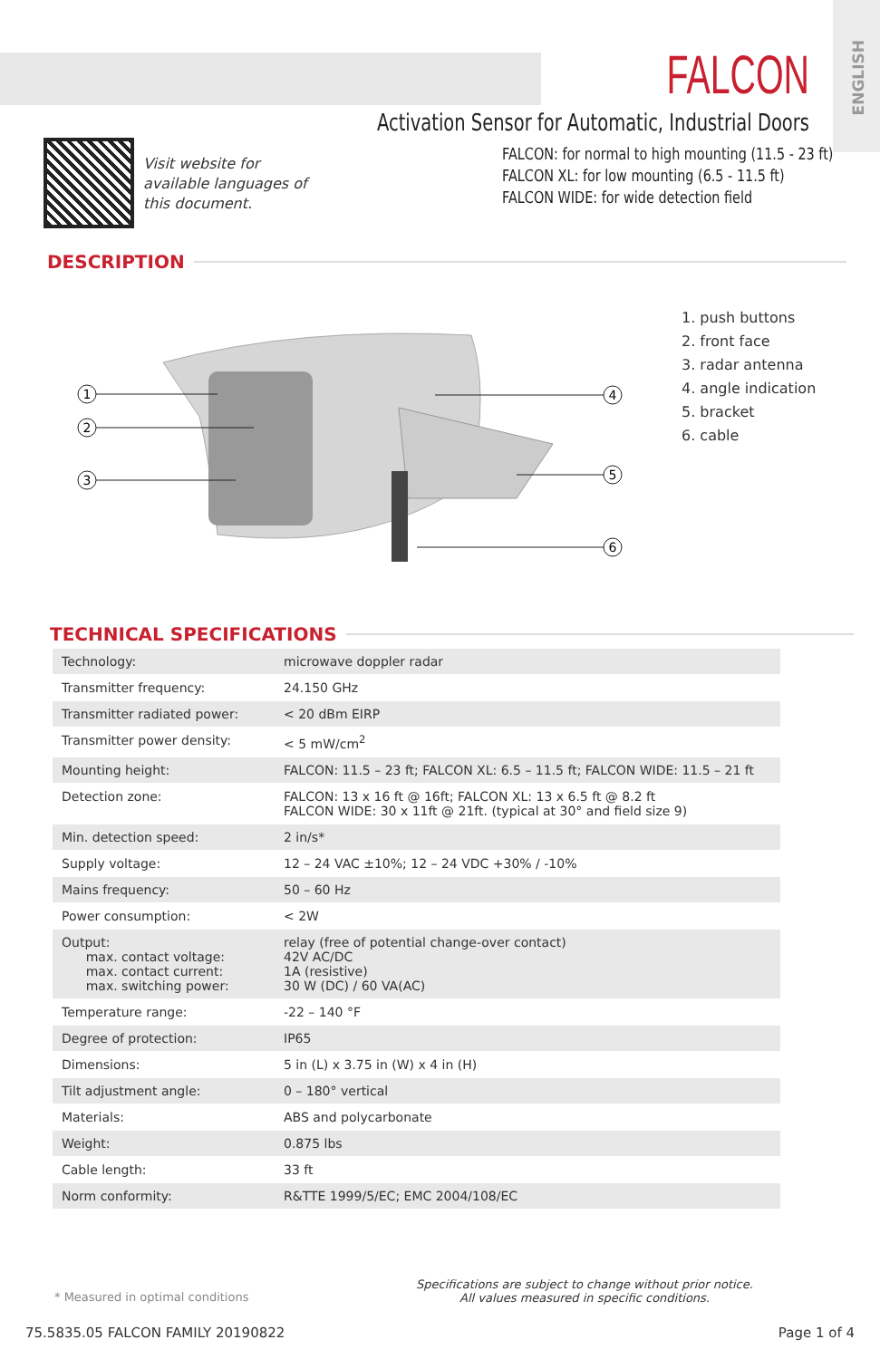ENGLISH
FALCON
Activation Sensor for Automatic, Industrial Doors
FALCON: for normal to high mounting (11.5 - 23 ft)
FALCON XL: for low mounting (6.5 - 11.5 ft)
FALCON WIDE: for wide detection field
Visit website for
available languages of
this document.
DESCRIPTION
1
2
3
4
5
6
1. push buttons
2. front face
3. radar antenna
4. angle indication
5. bracket
6. cable
TECHNICAL SPECIFICATIONS
| Technology: | microwave doppler radar |
| Transmitter frequency: | 24.150 GHz |
| Transmitter radiated power: | < 20 dBm EIRP |
| Transmitter power density: | < 5 mW/cm<sup>2</sup> |
| Mounting height: | FALCON: 11.5 – 23 ft; FALCON XL: 6.5 – 11.5 ft; FALCON WIDE: 11.5 – 21 ft |
| Detection zone: | FALCON: 13 x 16 ft @ 16ft; FALCON XL: 13 x 6.5 ft @ 8.2 ft FALCON WIDE: 30 x 11ft @ 21ft. (typical at 30° and field size 9) |
| Min. detection speed: | 2 in/s* |
| Supply voltage: | 12 – 24 VAC ±10%; 12 – 24 VDC +30% / -10% |
| Mains frequency: | 50 – 60 Hz |
| Power consumption: | < 2W |
| Output: max. contact voltage: max. contact current: max. switching power: | relay (free of potential change-over contact) 42V AC/DC 1A (resistive) 30 W (DC) / 60 VA(AC) |
| Temperature range: | -22 – 140 °F |
| Degree of protection: | IP65 |
| Dimensions: | 5 in (L) x 3.75 in (W) x 4 in (H) |
| Tilt adjustment angle: | 0 – 180° vertical |
| Materials: | ABS and polycarbonate |
| Weight: | 0.875 lbs |
| Cable length: | 33 ft |
| Norm conformity: | R&TTE 1999/5/EC; EMC 2004/108/EC |
* Measured in optimal conditions
Specifications are subject to change without prior notice.
All values measured in specific conditions.
75.5835.05 FALCON FAMILY 20190822
Page 1 of 4